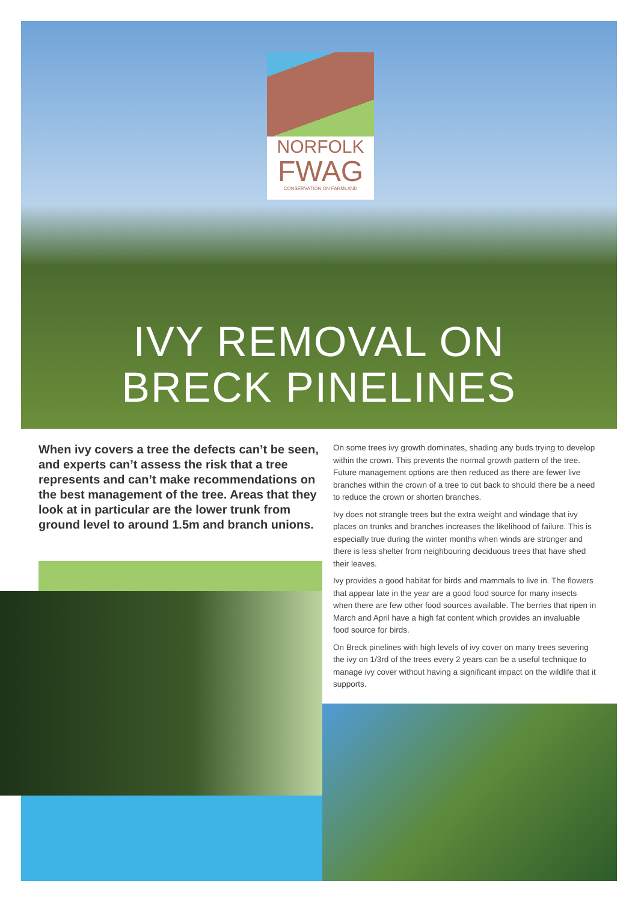NORFOLK
FWAG
CONSERVATION ON FARMLAND
IVY REMOVAL ON
BRECK PINELINES
When ivy covers a tree the defects can’t be seen, and experts can’t assess the risk that a tree represents and can’t make recommendations on the best management of the tree. Areas that they look at in particular are the lower trunk from ground level to around 1.5m and branch unions.
On some trees ivy growth dominates, shading any buds trying to develop within the crown. This prevents the normal growth pattern of the tree. Future management options are then reduced as there are fewer live branches within the crown of a tree to cut back to should there be a need to reduce the crown or shorten branches.
Ivy does not strangle trees but the extra weight and windage that ivy places on trunks and branches increases the likelihood of failure. This is especially true during the winter months when winds are stronger and there is less shelter from neighbouring deciduous trees that have shed their leaves.
Ivy provides a good habitat for birds and mammals to live in. The flowers that appear late in the year are a good food source for many insects when there are few other food sources available. The berries that ripen in March and April have a high fat content which provides an invaluable food source for birds.
On Breck pinelines with high levels of ivy cover on many trees severing the ivy on 1/3rd of the trees every 2 years can be a useful technique to manage ivy cover without having a significant impact on the wildlife that it supports.